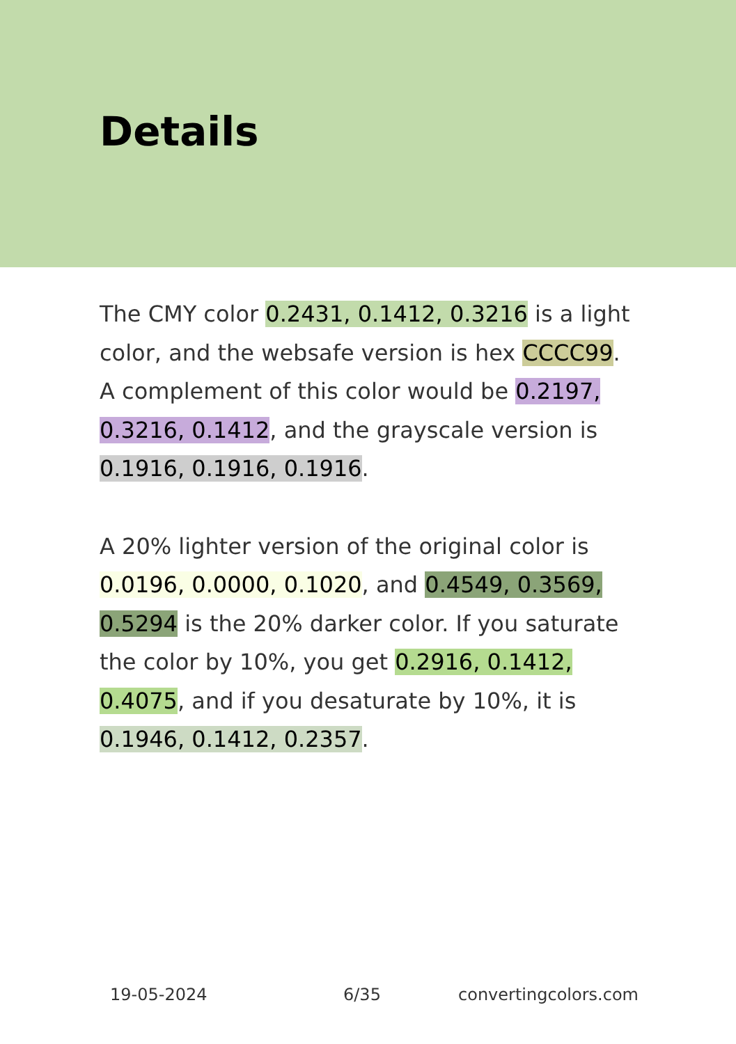Details
The CMY color 0.2431, 0.1412, 0.3216 is a light color, and the websafe version is hex CCCC99. A complement of this color would be 0.2197, 0.3216, 0.1412, and the grayscale version is 0.1916, 0.1916, 0.1916.
A 20% lighter version of the original color is 0.0196, 0.0000, 0.1020, and 0.4549, 0.3569, 0.5294 is the 20% darker color. If you saturate the color by 10%, you get 0.2916, 0.1412, 0.4075, and if you desaturate by 10%, it is 0.1946, 0.1412, 0.2357.
19-05-2024 6/35 convertingcolors.com